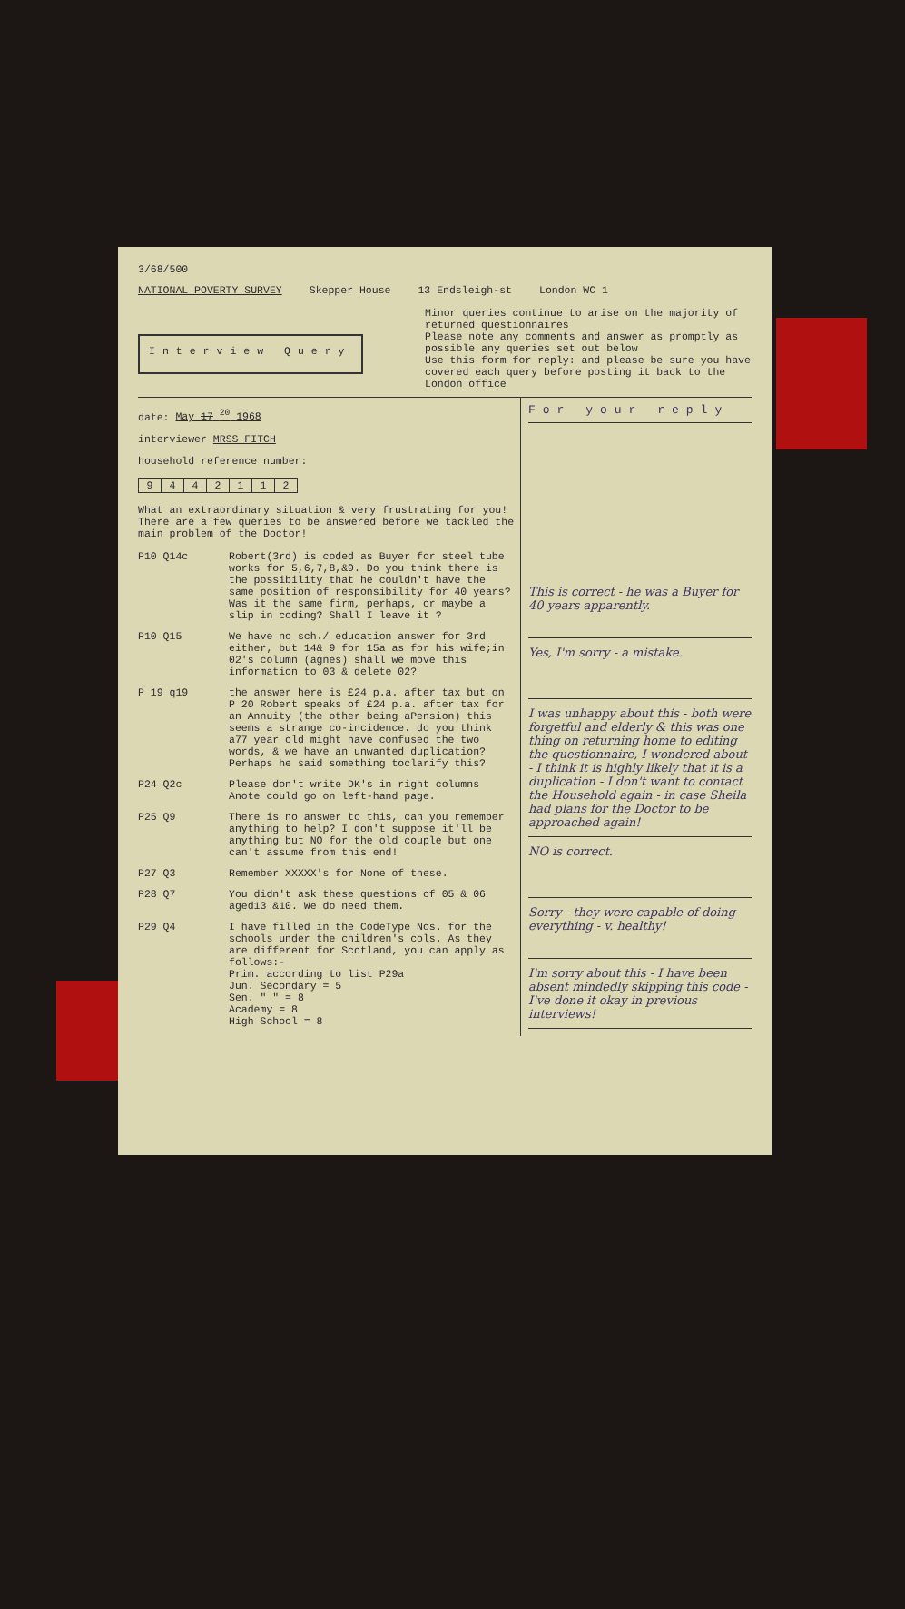3/68/500
NATIONAL POVERTY SURVEY Skepper House 13 Endsleigh-st London WC 1
Interview Query
Minor queries continue to arise on the majority of returned questionnaires
Please note any comments and answer as promptly as possible any queries set out below
Use this form for reply: and please be sure you have covered each query before posting it back to the London office
date: May 17 <sup>20</sup> 1968
interviewer MRSS FITCH
household reference number:
| 9 | 4 | 4 | 2 | 1 | 1 | 2 |
What an extraordinary situation & very frustrating for you! There are a few queries to be answered before we tackled the main problem of the Doctor!
P10 Q14c Robert(3rd) is coded as Buyer for steel tube works for 5,6,7,8,&9. Do you think there is the possibility that he couldn't have the same position of responsibility for 40 years? Was it the same firm, perhaps, or maybe a slip in coding? Shall I leave it ?
P10 Q15 We have no sch./ education answer for 3rd either, but 14& 9 for 15a as for his wife;in 02's column (agnes) shall we move this information to 03 & delete 02?
P 19 q19 the answer here is £24 p.a. after tax but on P 20 Robert speaks of £24 p.a. after tax for an Annuity (the other being aPension) this seems a strange co-incidence. do you think a77 year old might have confused the two words, & we have an unwanted duplication? Perhaps he said something toclarify this?
P24 Q2c Please don't write DK's in right columns Anote could go on left-hand page.
P25 Q9 There is no answer to this, can you remember anything to help? I don't suppose it'll be anything but NO for the old couple but one can't assume from this end!
P27 Q3 Remember XXXXX's for None of these.
P28 Q7 You didn't ask these questions of 05 & 06 aged13 &10. We do need them.
P29 Q4 I have filled in the CodeType Nos. for the schools under the children's cols. As they are different for Scotland, you can apply as follows:-
Prim. according to list P29a
Jun. Secondary = 5
Sen. " " = 8
Academy = 8
High School = 8
For your reply
This is correct - he was a Buyer for 40 years apparently.
Yes, I'm sorry - a mistake.
I was unhappy about this - both were forgetful and elderly & this was one thing on returning home to editing the questionnaire, I wondered about - I think it is highly likely that it is a duplication - I don't want to contact the Household again - in case Sheila had plans for the Doctor to be approached again!
NO is correct.
Sorry - they were capable of doing everything - v. healthy!
I'm sorry about this - I have been absent mindedly skipping this code - I've done it okay in previous interviews!